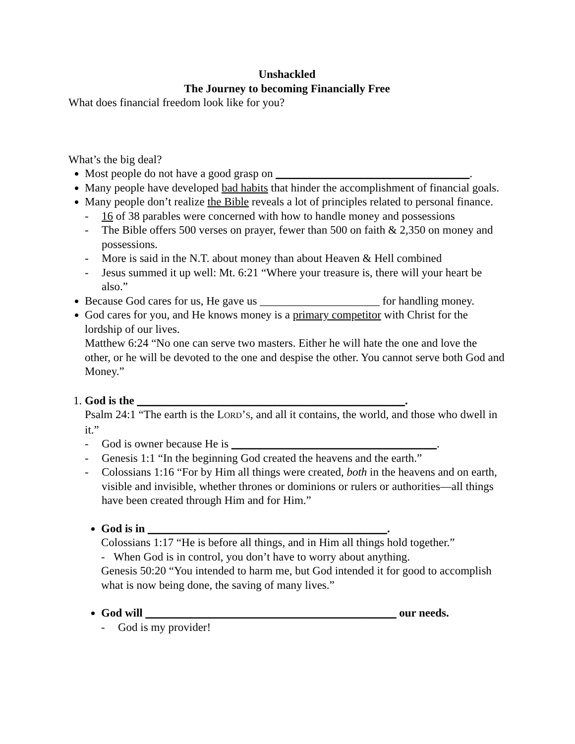Unshackled
The Journey to becoming Financially Free
What does financial freedom look like for you?
What’s the big deal?
Most people do not have a good grasp on __________________________________.
Many people have developed bad habits that hinder the accomplishment of financial goals.
Many people don’t realize the Bible reveals a lot of principles related to personal finance.
- 16 of 38 parables were concerned with how to handle money and possessions
- The Bible offers 500 verses on prayer, fewer than 500 on faith & 2,350 on money and possessions.
- More is said in the N.T. about money than about Heaven & Hell combined
- Jesus summed it up well: Mt. 6:21 “Where your treasure is, there will your heart be also.”
Because God cares for us, He gave us _____________________ for handling money.
God cares for you, and He knows money is a primary competitor with Christ for the lordship of our lives.
Matthew 6:24 “No one can serve two masters. Either he will hate the one and love the other, or he will be devoted to the one and despise the other. You cannot serve both God and Money.”
1. God is the _______________________________________________.
Psalm 24:1 “The earth is the LORD’S, and all it contains, the world, and those who dwell in it.”
- God is owner because He is ____________________________________.
- Genesis 1:1 “In the beginning God created the heavens and the earth.”
- Colossians 1:16 “For by Him all things were created, both in the heavens and on earth, visible and invisible, whether thrones or dominions or rulers or authorities—all things have been created through Him and for Him.”
God is in __________________________________________.
Colossians 1:17 “He is before all things, and in Him all things hold together.”
- When God is in control, you don’t have to worry about anything.
Genesis 50:20 “You intended to harm me, but God intended it for good to accomplish what is now being done, the saving of many lives.”
God will ____________________________________________ our needs.
- God is my provider!